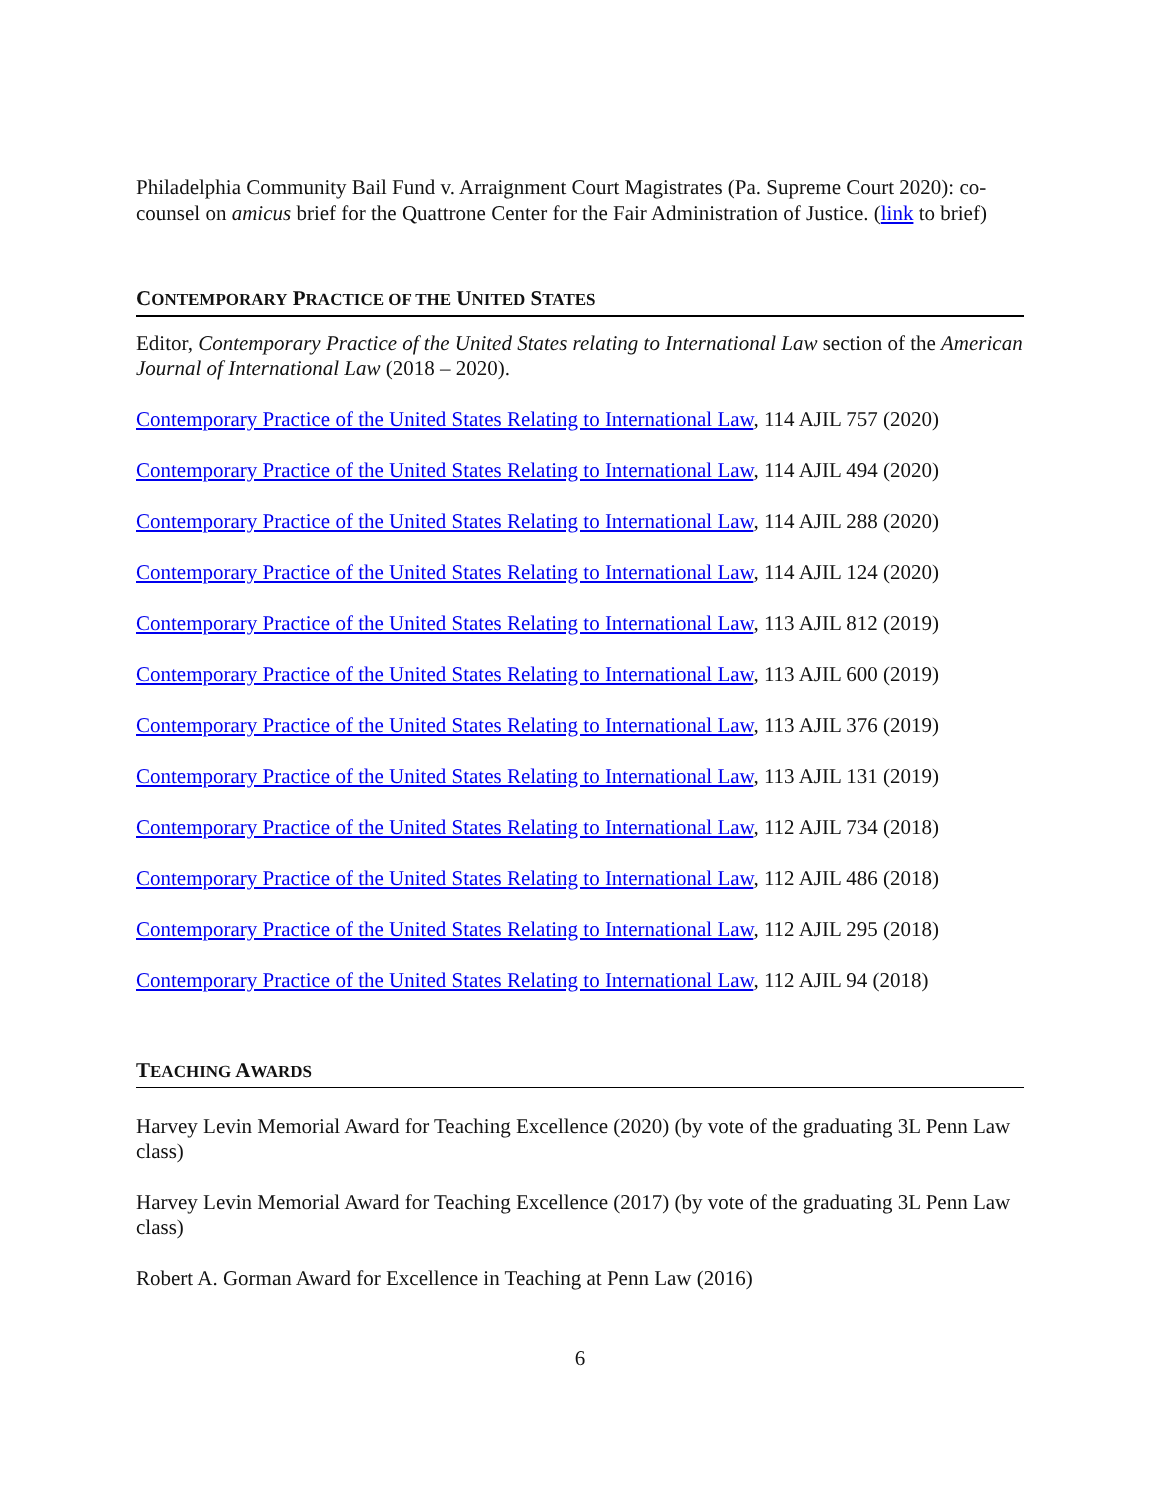Philadelphia Community Bail Fund v. Arraignment Court Magistrates (Pa. Supreme Court 2020): co-counsel on amicus brief for the Quattrone Center for the Fair Administration of Justice. (link to brief)
CONTEMPORARY PRACTICE OF THE UNITED STATES
Editor, Contemporary Practice of the United States relating to International Law section of the American Journal of International Law (2018 – 2020).
Contemporary Practice of the United States Relating to International Law, 114 AJIL 757 (2020)
Contemporary Practice of the United States Relating to International Law, 114 AJIL 494 (2020)
Contemporary Practice of the United States Relating to International Law, 114 AJIL 288 (2020)
Contemporary Practice of the United States Relating to International Law, 114 AJIL 124 (2020)
Contemporary Practice of the United States Relating to International Law, 113 AJIL 812 (2019)
Contemporary Practice of the United States Relating to International Law, 113 AJIL 600 (2019)
Contemporary Practice of the United States Relating to International Law, 113 AJIL 376 (2019)
Contemporary Practice of the United States Relating to International Law, 113 AJIL 131 (2019)
Contemporary Practice of the United States Relating to International Law, 112 AJIL 734 (2018)
Contemporary Practice of the United States Relating to International Law, 112 AJIL 486 (2018)
Contemporary Practice of the United States Relating to International Law, 112 AJIL 295 (2018)
Contemporary Practice of the United States Relating to International Law, 112 AJIL 94 (2018)
TEACHING AWARDS
Harvey Levin Memorial Award for Teaching Excellence (2020) (by vote of the graduating 3L Penn Law class)
Harvey Levin Memorial Award for Teaching Excellence (2017) (by vote of the graduating 3L Penn Law class)
Robert A. Gorman Award for Excellence in Teaching at Penn Law (2016)
6